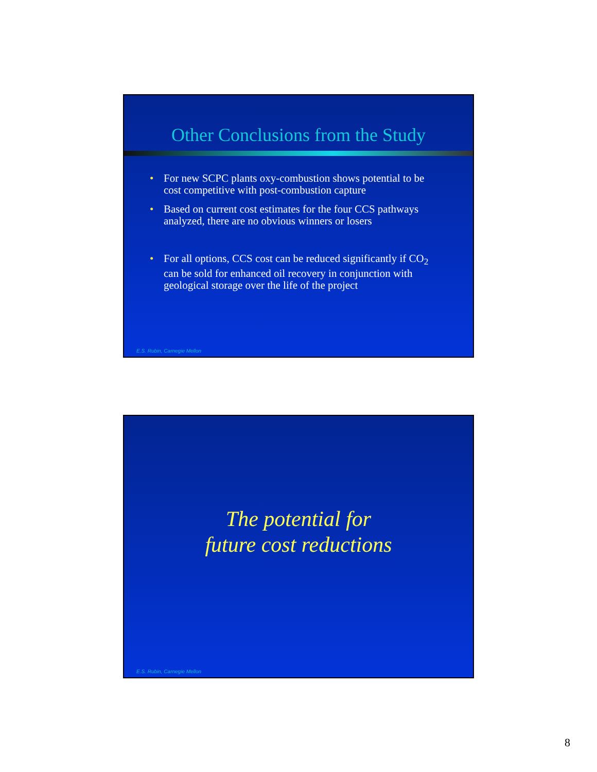Other Conclusions from the Study
• For new SCPC plants oxy-combustion shows potential to be cost competitive with post-combustion capture
• Based on current cost estimates for the four CCS pathways analyzed, there are no obvious winners or losers
• For all options, CCS cost can be reduced significantly if CO<sub>2</sub> can be sold for enhanced oil recovery in conjunction with geological storage over the life of the project
E.S. Rubin, Carnegie Mellon
The potential for
future cost reductions
E.S. Rubin, Carnegie Mellon
8